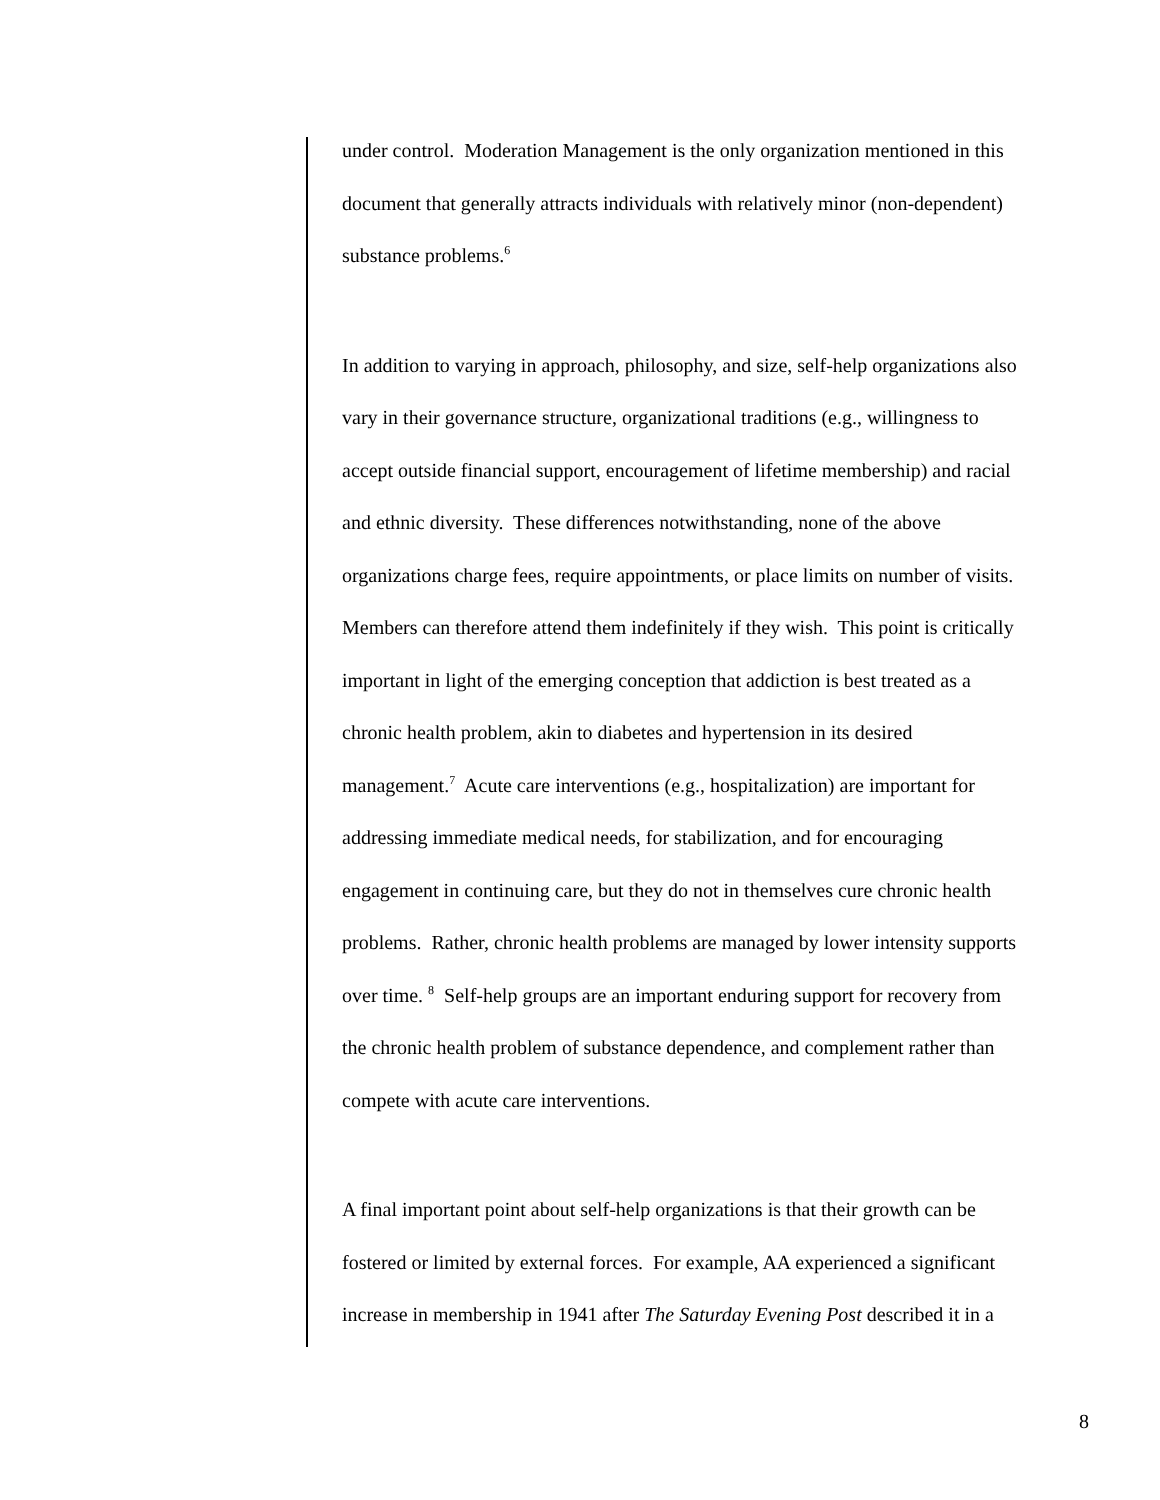under control. Moderation Management is the only organization mentioned in this
document that generally attracts individuals with relatively minor (non-dependent)
substance problems.<sup>6</sup>
In addition to varying in approach, philosophy, and size, self-help organizations also
vary in their governance structure, organizational traditions (e.g., willingness to
accept outside financial support, encouragement of lifetime membership) and racial
and ethnic diversity. These differences notwithstanding, none of the above
organizations charge fees, require appointments, or place limits on number of visits.
Members can therefore attend them indefinitely if they wish. This point is critically
important in light of the emerging conception that addiction is best treated as a
chronic health problem, akin to diabetes and hypertension in its desired
management.<sup>7</sup> Acute care interventions (e.g., hospitalization) are important for
addressing immediate medical needs, for stabilization, and for encouraging
engagement in continuing care, but they do not in themselves cure chronic health
problems. Rather, chronic health problems are managed by lower intensity supports
over time. <sup>8</sup> Self-help groups are an important enduring support for recovery from
the chronic health problem of substance dependence, and complement rather than
compete with acute care interventions.
A final important point about self-help organizations is that their growth can be
fostered or limited by external forces. For example, AA experienced a significant
increase in membership in 1941 after The Saturday Evening Post described it in a
8